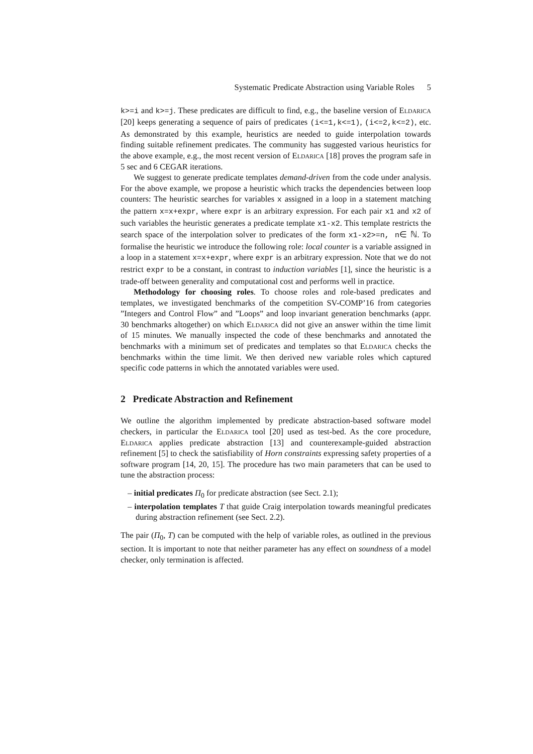Systematic Predicate Abstraction using Variable Roles 5
k>=i and k>=j. These predicates are difficult to find, e.g., the baseline version of Eldarica [20] keeps generating a sequence of pairs of predicates (i<=1,k<=1), (i<=2,k<=2), etc. As demonstrated by this example, heuristics are needed to guide interpolation towards finding suitable refinement predicates. The community has suggested various heuristics for the above example, e.g., the most recent version of Eldarica [18] proves the program safe in 5 sec and 6 CEGAR iterations.
We suggest to generate predicate templates demand-driven from the code under analysis. For the above example, we propose a heuristic which tracks the dependencies between loop counters: The heuristic searches for variables x assigned in a loop in a statement matching the pattern x=x+expr, where expr is an arbitrary expression. For each pair x1 and x2 of such variables the heuristic generates a predicate template x1-x2. This template restricts the search space of the interpolation solver to predicates of the form x1-x2>=n, n∈ ℕ. To formalise the heuristic we introduce the following role: local counter is a variable assigned in a loop in a statement x=x+expr, where expr is an arbitrary expression. Note that we do not restrict expr to be a constant, in contrast to induction variables [1], since the heuristic is a trade-off between generality and computational cost and performs well in practice.
Methodology for choosing roles. To choose roles and role-based predicates and templates, we investigated benchmarks of the competition SV-COMP’16 from categories ”Integers and Control Flow” and ”Loops” and loop invariant generation benchmarks (appr. 30 benchmarks altogether) on which Eldarica did not give an answer within the time limit of 15 minutes. We manually inspected the code of these benchmarks and annotated the benchmarks with a minimum set of predicates and templates so that Eldarica checks the benchmarks within the time limit. We then derived new variable roles which captured specific code patterns in which the annotated variables were used.
2 Predicate Abstraction and Refinement
We outline the algorithm implemented by predicate abstraction-based software model checkers, in particular the Eldarica tool [20] used as test-bed. As the core procedure, Eldarica applies predicate abstraction [13] and counterexample-guided abstraction refinement [5] to check the satisfiability of Horn constraints expressing safety properties of a software program [14, 20, 15]. The procedure has two main parameters that can be used to tune the abstraction process:
– initial predicates Π<sub>0</sub> for predicate abstraction (see Sect. 2.1);
– interpolation templates T that guide Craig interpolation towards meaningful predicates during abstraction refinement (see Sect. 2.2).
The pair (Π<sub>0</sub>, T) can be computed with the help of variable roles, as outlined in the previous section. It is important to note that neither parameter has any effect on soundness of a model checker, only termination is affected.